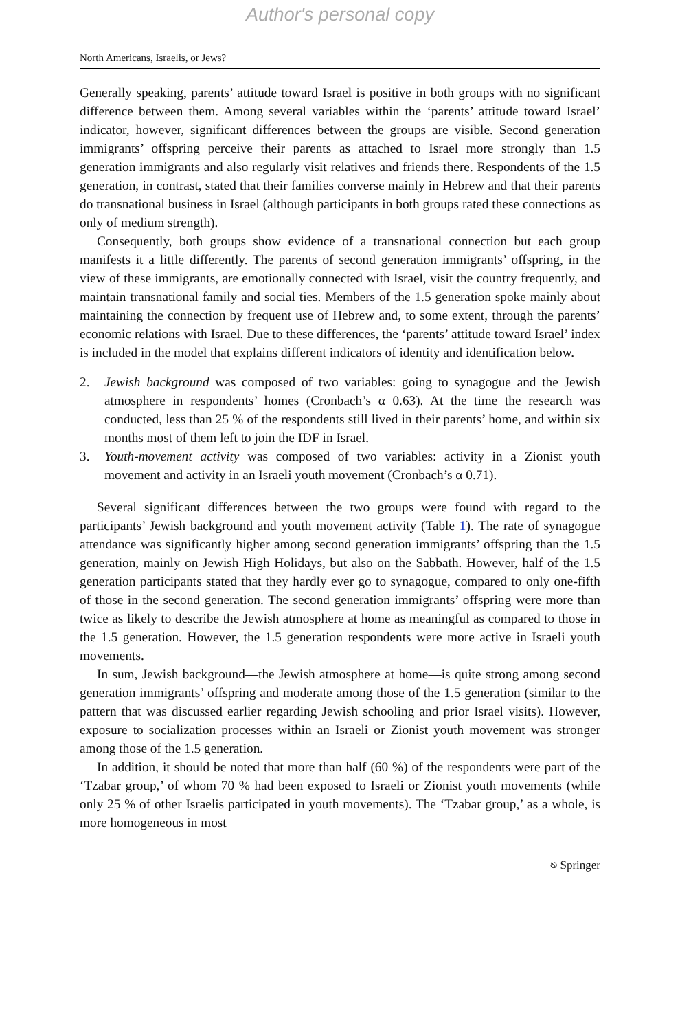Author's personal copy
North Americans, Israelis, or Jews?
Generally speaking, parents’ attitude toward Israel is positive in both groups with no significant difference between them. Among several variables within the ‘parents’ attitude toward Israel’ indicator, however, significant differences between the groups are visible. Second generation immigrants’ offspring perceive their parents as attached to Israel more strongly than 1.5 generation immigrants and also regularly visit relatives and friends there. Respondents of the 1.5 generation, in contrast, stated that their families converse mainly in Hebrew and that their parents do transnational business in Israel (although participants in both groups rated these connections as only of medium strength).
Consequently, both groups show evidence of a transnational connection but each group manifests it a little differently. The parents of second generation immigrants’ offspring, in the view of these immigrants, are emotionally connected with Israel, visit the country frequently, and maintain transnational family and social ties. Members of the 1.5 generation spoke mainly about maintaining the connection by frequent use of Hebrew and, to some extent, through the parents’ economic relations with Israel. Due to these differences, the ‘parents’ attitude toward Israel’ index is included in the model that explains different indicators of identity and identification below.
2. Jewish background was composed of two variables: going to synagogue and the Jewish atmosphere in respondents’ homes (Cronbach’s α 0.63). At the time the research was conducted, less than 25 % of the respondents still lived in their parents’ home, and within six months most of them left to join the IDF in Israel.
3. Youth-movement activity was composed of two variables: activity in a Zionist youth movement and activity in an Israeli youth movement (Cronbach’s α 0.71).
Several significant differences between the two groups were found with regard to the participants’ Jewish background and youth movement activity (Table 1). The rate of synagogue attendance was significantly higher among second generation immigrants’ offspring than the 1.5 generation, mainly on Jewish High Holidays, but also on the Sabbath. However, half of the 1.5 generation participants stated that they hardly ever go to synagogue, compared to only one-fifth of those in the second generation. The second generation immigrants’ offspring were more than twice as likely to describe the Jewish atmosphere at home as meaningful as compared to those in the 1.5 generation. However, the 1.5 generation respondents were more active in Israeli youth movements.
In sum, Jewish background—the Jewish atmosphere at home—is quite strong among second generation immigrants’ offspring and moderate among those of the 1.5 generation (similar to the pattern that was discussed earlier regarding Jewish schooling and prior Israel visits). However, exposure to socialization processes within an Israeli or Zionist youth movement was stronger among those of the 1.5 generation.
In addition, it should be noted that more than half (60 %) of the respondents were part of the ‘Tzabar group,’ of whom 70 % had been exposed to Israeli or Zionist youth movements (while only 25 % of other Israelis participated in youth movements). The ‘Tzabar group,’ as a whole, is more homogeneous in most
⎋ Springer